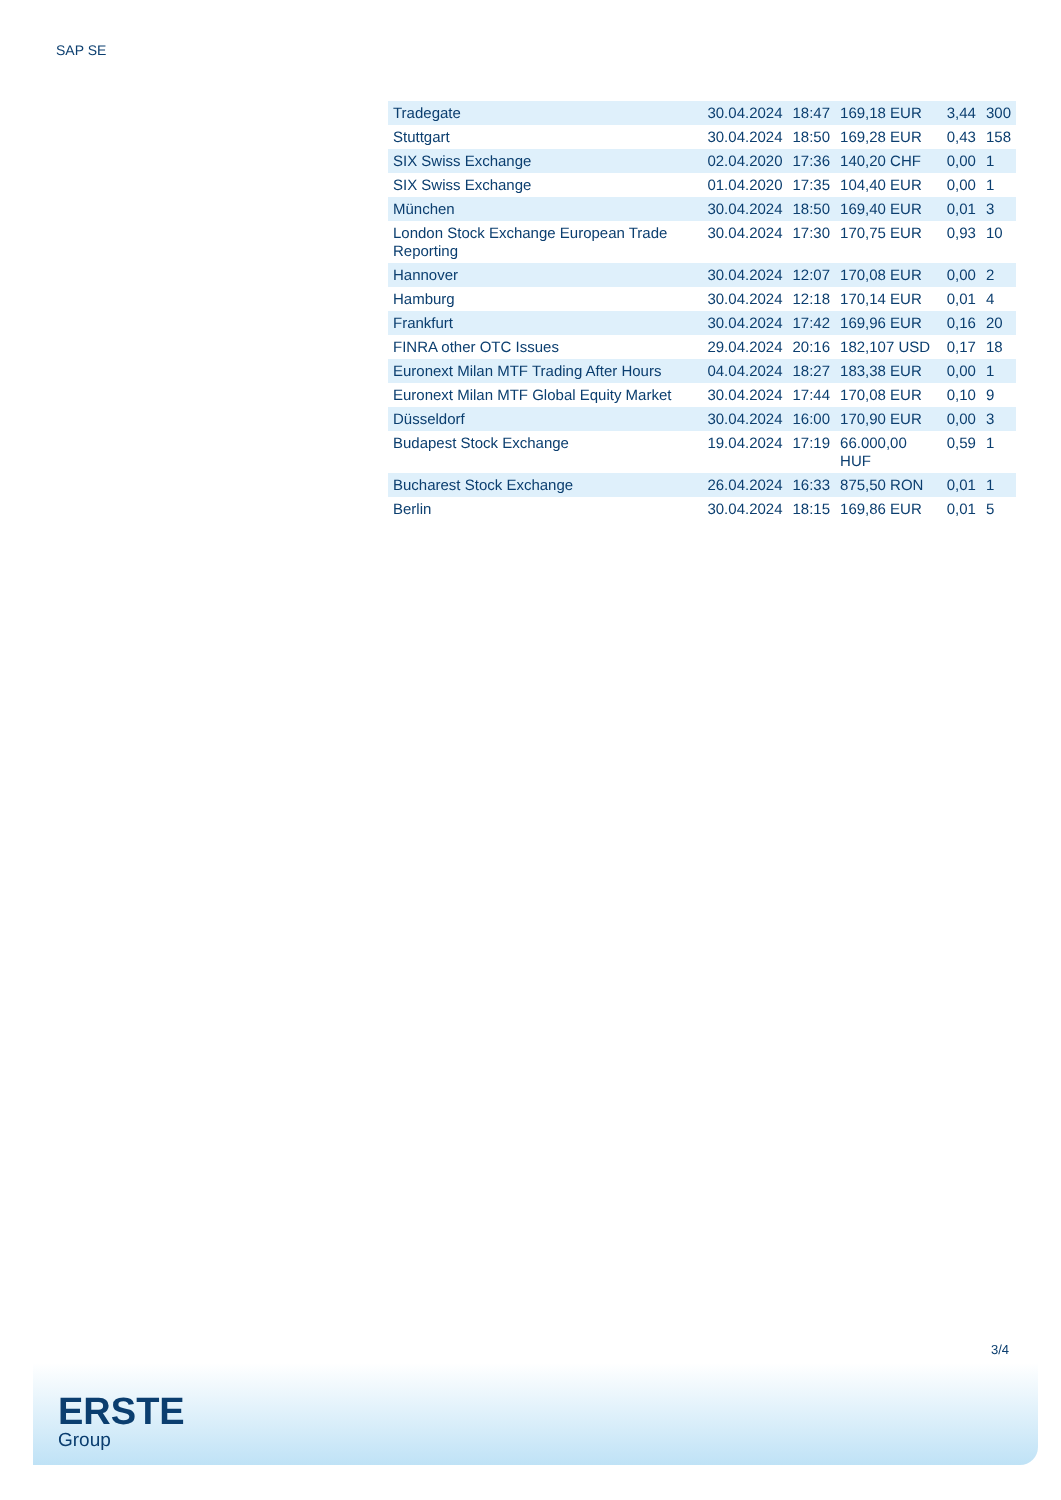SAP SE
| Tradegate | 30.04.2024 | 18:47 | 169,18 EUR | 3,44 | 300 |
| Stuttgart | 30.04.2024 | 18:50 | 169,28 EUR | 0,43 | 158 |
| SIX Swiss Exchange | 02.04.2020 | 17:36 | 140,20 CHF | 0,00 | 1 |
| SIX Swiss Exchange | 01.04.2020 | 17:35 | 104,40 EUR | 0,00 | 1 |
| München | 30.04.2024 | 18:50 | 169,40 EUR | 0,01 | 3 |
| London Stock Exchange European Trade Reporting | 30.04.2024 | 17:30 | 170,75 EUR | 0,93 | 10 |
| Hannover | 30.04.2024 | 12:07 | 170,08 EUR | 0,00 | 2 |
| Hamburg | 30.04.2024 | 12:18 | 170,14 EUR | 0,01 | 4 |
| Frankfurt | 30.04.2024 | 17:42 | 169,96 EUR | 0,16 | 20 |
| FINRA other OTC Issues | 29.04.2024 | 20:16 | 182,107 USD | 0,17 | 18 |
| Euronext Milan MTF Trading After Hours | 04.04.2024 | 18:27 | 183,38 EUR | 0,00 | 1 |
| Euronext Milan MTF Global Equity Market | 30.04.2024 | 17:44 | 170,08 EUR | 0,10 | 9 |
| Düsseldorf | 30.04.2024 | 16:00 | 170,90 EUR | 0,00 | 3 |
| Budapest Stock Exchange | 19.04.2024 | 17:19 | 66.000,00 HUF | 0,59 | 1 |
| Bucharest Stock Exchange | 26.04.2024 | 16:33 | 875,50 RON | 0,01 | 1 |
| Berlin | 30.04.2024 | 18:15 | 169,86 EUR | 0,01 | 5 |
3/4
ERSTE
Group